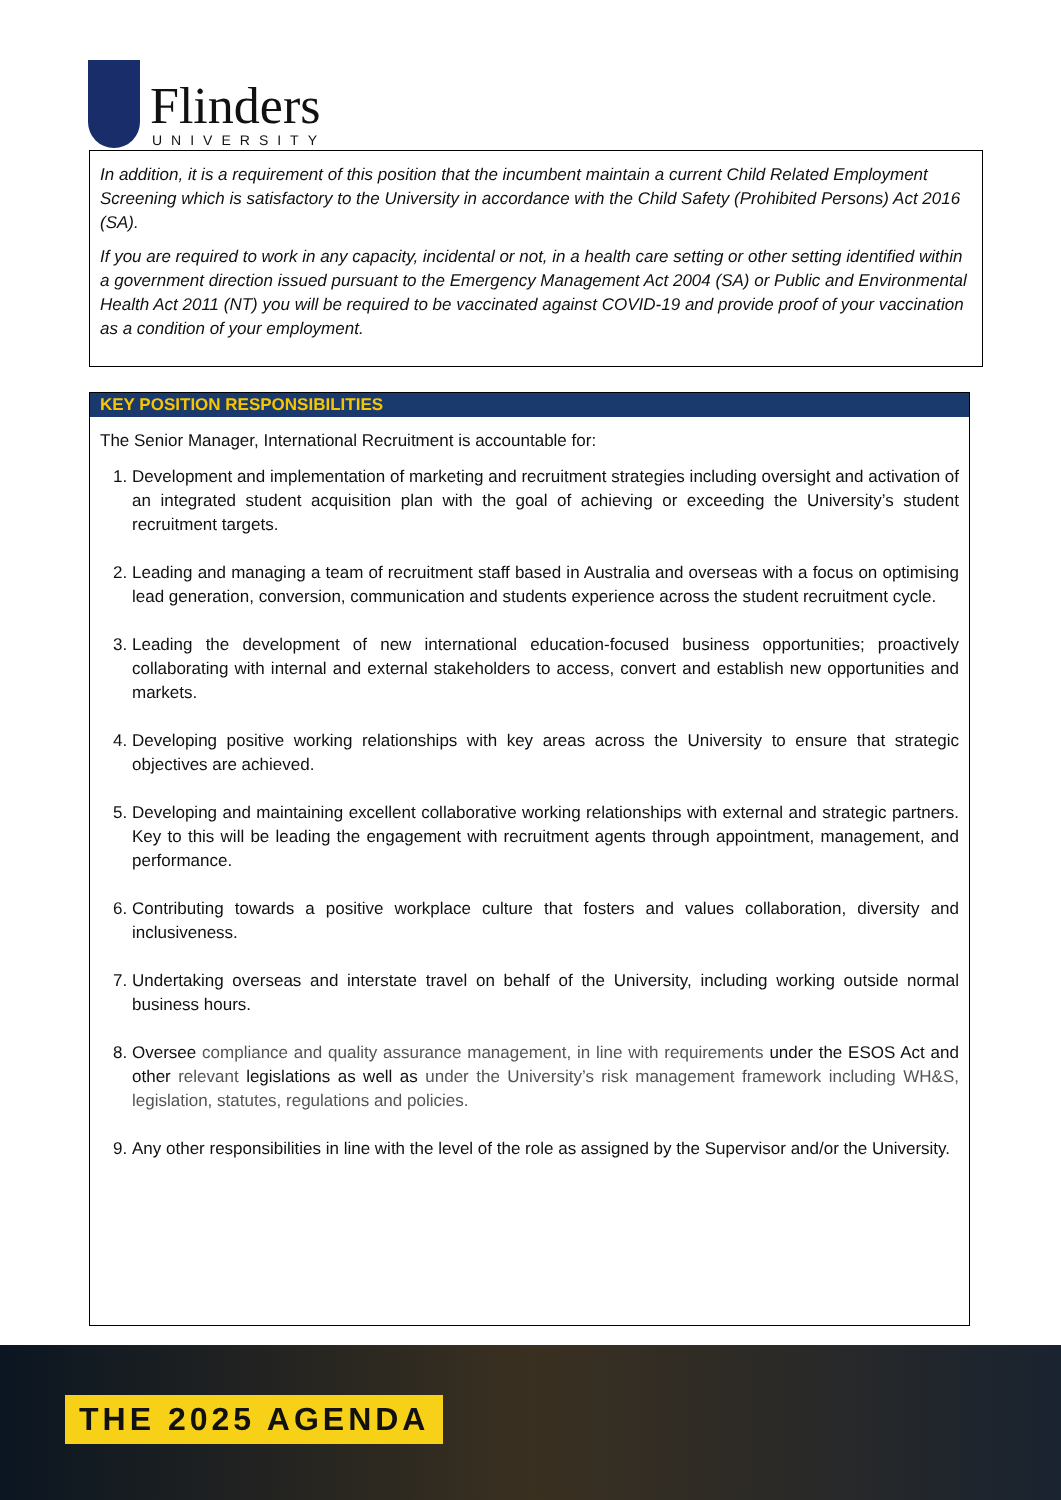Flinders
UNIVERSITY
In addition, it is a requirement of this position that the incumbent maintain a current Child Related Employment Screening which is satisfactory to the University in accordance with the Child Safety (Prohibited Persons) Act 2016 (SA).
If you are required to work in any capacity, incidental or not, in a health care setting or other setting identified within a government direction issued pursuant to the Emergency Management Act 2004 (SA) or Public and Environmental Health Act 2011 (NT) you will be required to be vaccinated against COVID-19 and provide proof of your vaccination as a condition of your employment.
KEY POSITION RESPONSIBILITIES
The Senior Manager, International Recruitment is accountable for:
1. Development and implementation of marketing and recruitment strategies including oversight and activation of an integrated student acquisition plan with the goal of achieving or exceeding the University’s student recruitment targets.
2. Leading and managing a team of recruitment staff based in Australia and overseas with a focus on optimising lead generation, conversion, communication and students experience across the student recruitment cycle.
3. Leading the development of new international education-focused business opportunities; proactively collaborating with internal and external stakeholders to access, convert and establish new opportunities and markets.
4. Developing positive working relationships with key areas across the University to ensure that strategic objectives are achieved.
5. Developing and maintaining excellent collaborative working relationships with external and strategic partners. Key to this will be leading the engagement with recruitment agents through appointment, management, and performance.
6. Contributing towards a positive workplace culture that fosters and values collaboration, diversity and inclusiveness.
7. Undertaking overseas and interstate travel on behalf of the University, including working outside normal business hours.
8. Oversee compliance and quality assurance management, in line with requirements under the ESOS Act and other relevant legislations as well as under the University’s risk management framework including WH&S, legislation, statutes, regulations and policies.
9. Any other responsibilities in line with the level of the role as assigned by the Supervisor and/or the University.
THE 2025 AGENDA